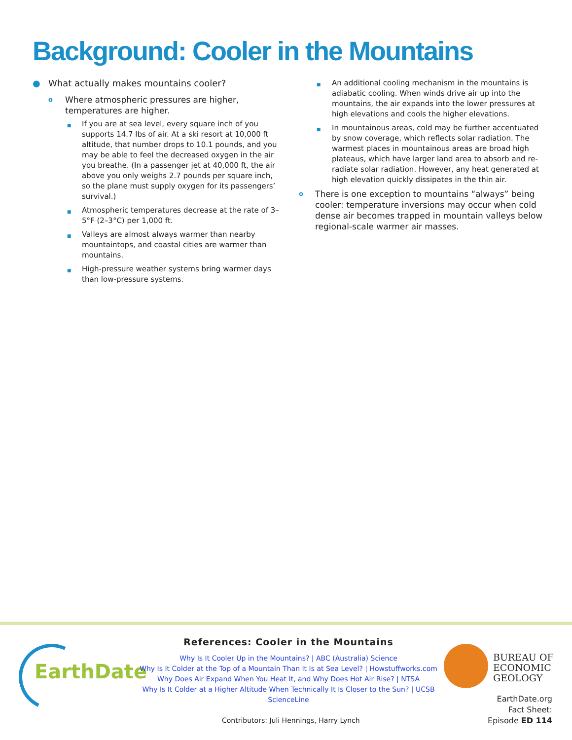Background: Cooler in the Mountains
● What actually makes mountains cooler?
o Where atmospheric pressures are higher, temperatures are higher.
■ If you are at sea level, every square inch of you supports 14.7 lbs of air. At a ski resort at 10,000 ft altitude, that number drops to 10.1 pounds, and you may be able to feel the decreased oxygen in the air you breathe. (In a passenger jet at 40,000 ft, the air above you only weighs 2.7 pounds per square inch, so the plane must supply oxygen for its passengers’ survival.)
■ Atmospheric temperatures decrease at the rate of 3–5°F (2–3°C) per 1,000 ft.
■ Valleys are almost always warmer than nearby mountaintops, and coastal cities are warmer than mountains.
■ High-pressure weather systems bring warmer days than low-pressure systems.
■ An additional cooling mechanism in the mountains is adiabatic cooling. When winds drive air up into the mountains, the air expands into the lower pressures at high elevations and cools the higher elevations.
■ In mountainous areas, cold may be further accentuated by snow coverage, which reflects solar radiation. The warmest places in mountainous areas are broad high plateaus, which have larger land area to absorb and re-radiate solar radiation. However, any heat generated at high elevation quickly dissipates in the thin air.
o There is one exception to mountains “always” being cooler: temperature inversions may occur when cold dense air becomes trapped in mountain valleys below regional-scale warmer air masses.
EarthDate
References: Cooler in the Mountains
Why Is It Cooler Up in the Mountains? | ABC (Australia) Science
Why Is It Colder at the Top of a Mountain Than It Is at Sea Level? | Howstuffworks.com
Why Does Air Expand When You Heat It, and Why Does Hot Air Rise? | NTSA
Why Is It Colder at a Higher Altitude When Technically It Is Closer to the Sun? | UCSB ScienceLine
Contributors: Juli Hennings, Harry Lynch
BUREAU OF
ECONOMIC
GEOLOGY
EarthDate.org
Fact Sheet:
Episode ED 114